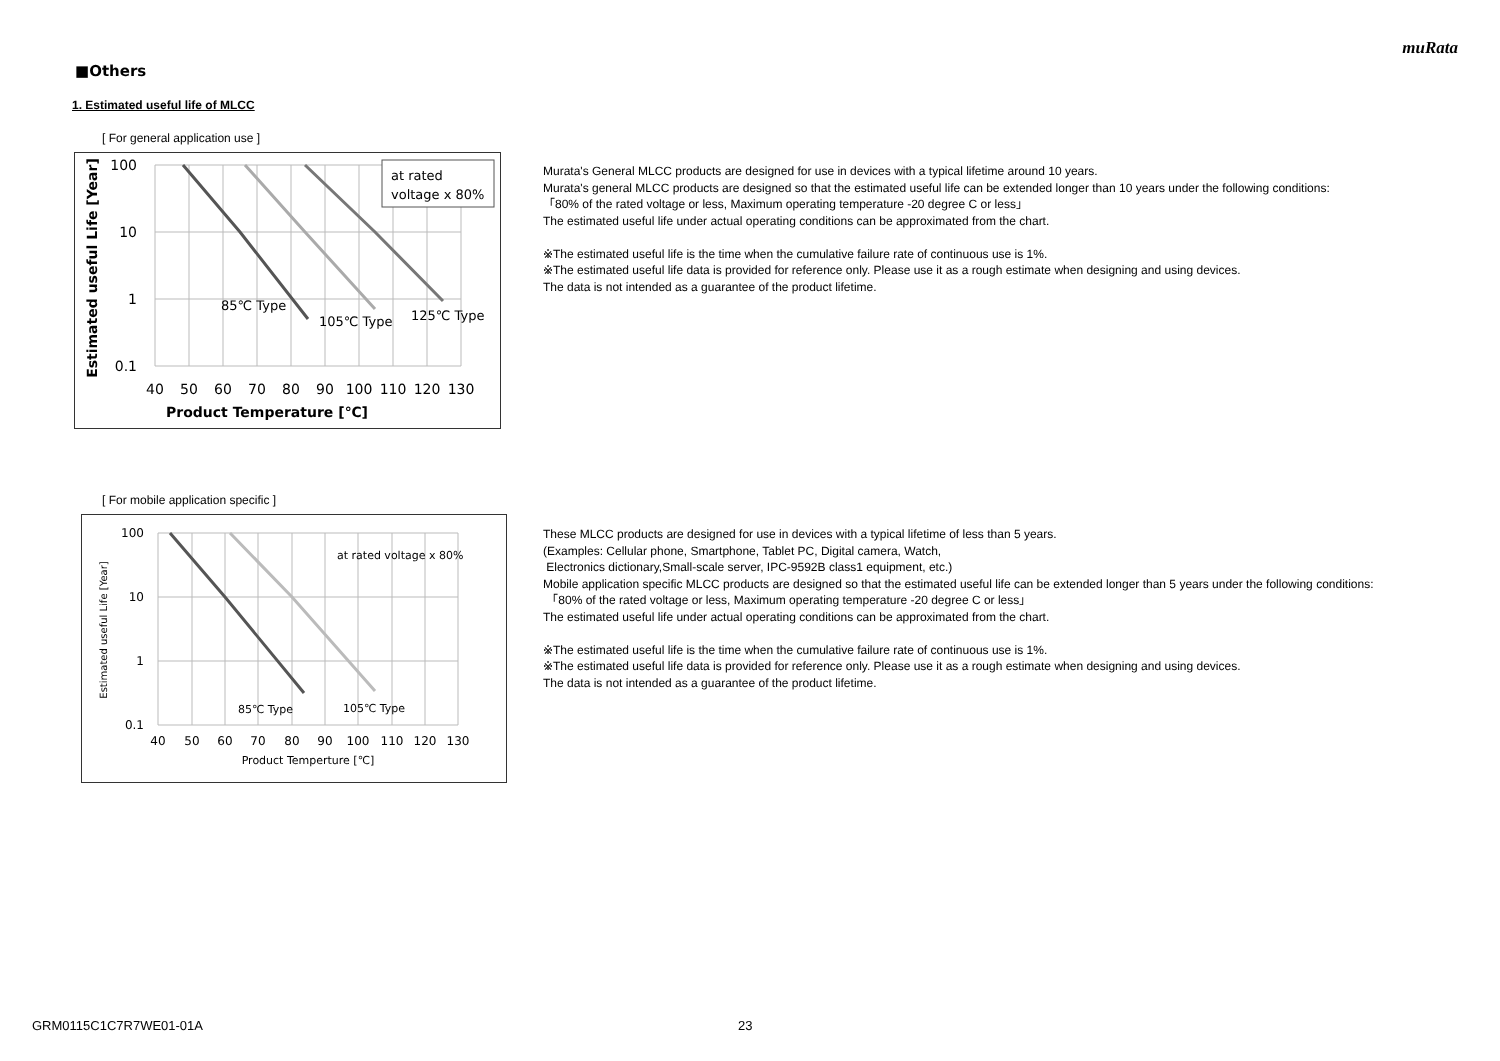muRata
■Others
1. Estimated useful life of MLCC
[ For general application use ]
at rated
voltage x 80%
85℃ Type
105℃ Type
125℃ Type
100
10
1
0.1
40
50
60
70
80
90
100
110
120
130
Product Temperature [℃]
Estimated useful Life [Year]
Murata's General MLCC products are designed for use in devices with a typical lifetime around 10 years.
Murata's general MLCC products are designed so that the estimated useful life can be extended longer than 10 years under the following conditions:
「80% of the rated voltage or less, Maximum operating temperature -20 degree C or less」
The estimated useful life under actual operating conditions can be approximated from the chart.
※The estimated useful life is the time when the cumulative failure rate of continuous use is 1%.
※The estimated useful life data is provided for reference only. Please use it as a rough estimate when designing and using devices.
The data is not intended as a guarantee of the product lifetime.
[ For mobile application specific ]
at rated voltage x 80%
85℃ Type
105℃ Type
100
10
1
0.1
40
50
60
70
80
90
100
110
120
130
Product Temperture [℃]
Estimated useful Life [Year]
These MLCC products are designed for use in devices with a typical lifetime of less than 5 years.
(Examples: Cellular phone, Smartphone, Tablet PC, Digital camera, Watch,
Electronics dictionary,Small-scale server, IPC-9592B class1 equipment, etc.)
Mobile application specific MLCC products are designed so that the estimated useful life can be extended longer than 5 years under the following conditions:
「80% of the rated voltage or less, Maximum operating temperature -20 degree C or less」
The estimated useful life under actual operating conditions can be approximated from the chart.
※The estimated useful life is the time when the cumulative failure rate of continuous use is 1%.
※The estimated useful life data is provided for reference only. Please use it as a rough estimate when designing and using devices.
The data is not intended as a guarantee of the product lifetime.
GRM0115C1C7R7WE01-01A 23